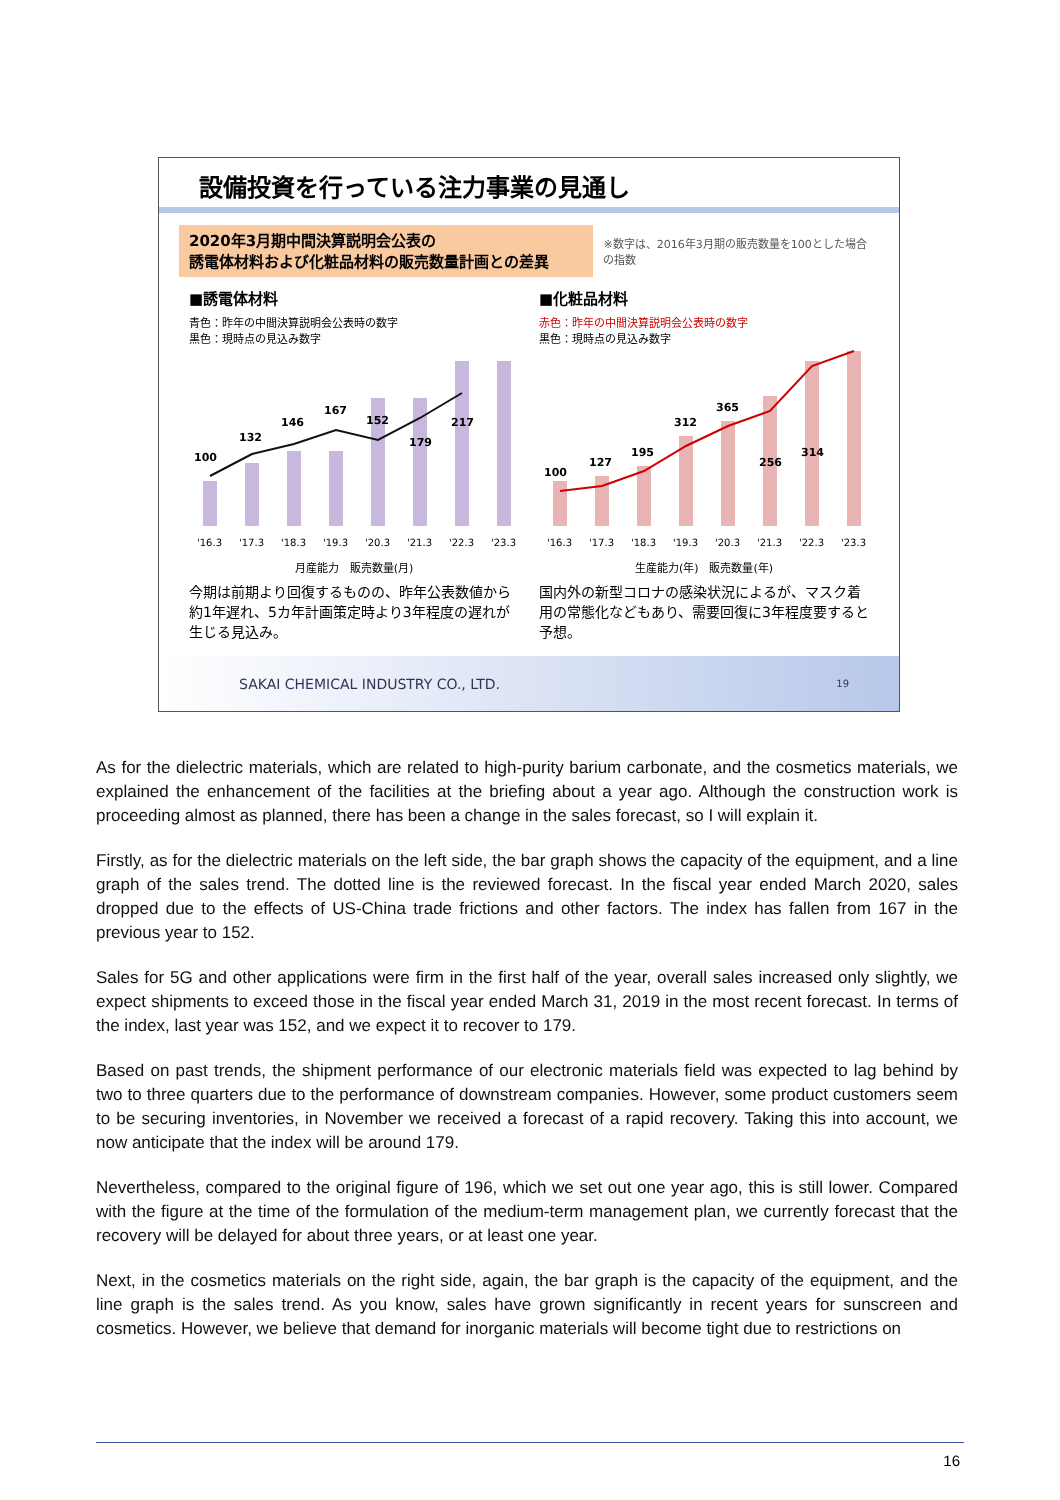設備投資を行っている注力事業の見通し
2020年3月期中間決算説明会公表の
誘電体材料および化粧品材料の販売数量計画との差異
※数字は、2016年3月期の販売数量を100とした場合の指数
■誘電体材料
青色：昨年の中間決算説明会公表時の数字
黒色：現時点の見込み数字
100 132 146 167 152 179 217
'16.3 '17.3 '18.3 '19.3 '20.3 '21.3 '22.3 '23.3
月産能力　販売数量(月)
今期は前期より回復するものの、昨年公表数値から約1年遅れ、5カ年計画策定時より3年程度の遅れが生じる見込み。
■化粧品材料
赤色：昨年の中間決算説明会公表時の数字
黒色：現時点の見込み数字
100 127 195 312 365 256 314
'16.3 '17.3 '18.3 '19.3 '20.3 '21.3 '22.3 '23.3
生産能力(年)　販売数量(年)
国内外の新型コロナの感染状況によるが、マスク着用の常態化などもあり、需要回復に3年程度要すると予想。
SAKAI CHEMICAL INDUSTRY CO., LTD. 19
As for the dielectric materials, which are related to high-purity barium carbonate, and the cosmetics materials, we explained the enhancement of the facilities at the briefing about a year ago. Although the construction work is proceeding almost as planned, there has been a change in the sales forecast, so I will explain it.
Firstly, as for the dielectric materials on the left side, the bar graph shows the capacity of the equipment, and a line graph of the sales trend. The dotted line is the reviewed forecast. In the fiscal year ended March 2020, sales dropped due to the effects of US-China trade frictions and other factors. The index has fallen from 167 in the previous year to 152.
Sales for 5G and other applications were firm in the first half of the year, overall sales increased only slightly, we expect shipments to exceed those in the fiscal year ended March 31, 2019 in the most recent forecast. In terms of the index, last year was 152, and we expect it to recover to 179.
Based on past trends, the shipment performance of our electronic materials field was expected to lag behind by two to three quarters due to the performance of downstream companies. However, some product customers seem to be securing inventories, in November we received a forecast of a rapid recovery. Taking this into account, we now anticipate that the index will be around 179.
Nevertheless, compared to the original figure of 196, which we set out one year ago, this is still lower. Compared with the figure at the time of the formulation of the medium-term management plan, we currently forecast that the recovery will be delayed for about three years, or at least one year.
Next, in the cosmetics materials on the right side, again, the bar graph is the capacity of the equipment, and the line graph is the sales trend. As you know, sales have grown significantly in recent years for sunscreen and cosmetics. However, we believe that demand for inorganic materials will become tight due to restrictions on
16